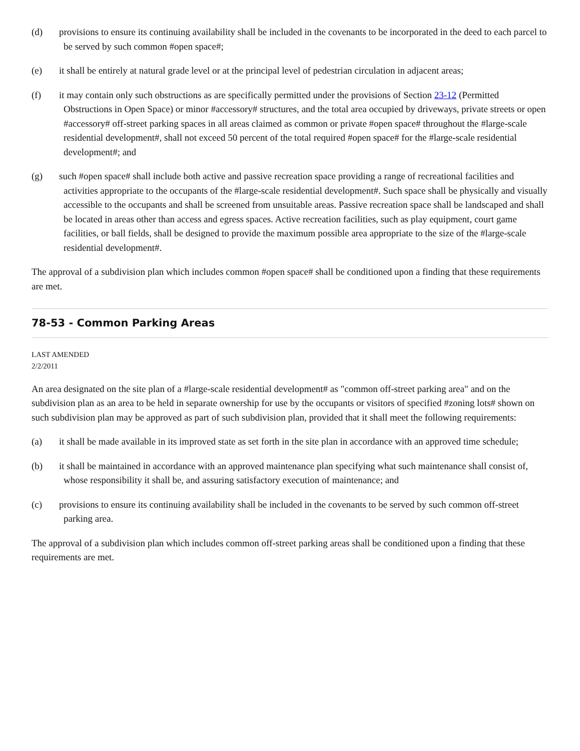(d) provisions to ensure its continuing availability shall be included in the covenants to be incorporated in the deed to each parcel to be served by such common #open space#;
(e) it shall be entirely at natural grade level or at the principal level of pedestrian circulation in adjacent areas;
(f) it may contain only such obstructions as are specifically permitted under the provisions of Section 23-12 (Permitted Obstructions in Open Space) or minor #accessory# structures, and the total area occupied by driveways, private streets or open #accessory# off-street parking spaces in all areas claimed as common or private #open space# throughout the #large-scale residential development#, shall not exceed 50 percent of the total required #open space# for the #large-scale residential development#; and
(g) such #open space# shall include both active and passive recreation space providing a range of recreational facilities and activities appropriate to the occupants of the #large-scale residential development#. Such space shall be physically and visually accessible to the occupants and shall be screened from unsuitable areas. Passive recreation space shall be landscaped and shall be located in areas other than access and egress spaces. Active recreation facilities, such as play equipment, court game facilities, or ball fields, shall be designed to provide the maximum possible area appropriate to the size of the #large-scale residential development#.
The approval of a subdivision plan which includes common #open space# shall be conditioned upon a finding that these requirements are met.
78-53 - Common Parking Areas
LAST AMENDED
2/2/2011
An area designated on the site plan of a #large-scale residential development# as "common off-street parking area" and on the subdivision plan as an area to be held in separate ownership for use by the occupants or visitors of specified #zoning lots# shown on such subdivision plan may be approved as part of such subdivision plan, provided that it shall meet the following requirements:
(a) it shall be made available in its improved state as set forth in the site plan in accordance with an approved time schedule;
(b) it shall be maintained in accordance with an approved maintenance plan specifying what such maintenance shall consist of, whose responsibility it shall be, and assuring satisfactory execution of maintenance; and
(c) provisions to ensure its continuing availability shall be included in the covenants to be served by such common off-street parking area.
The approval of a subdivision plan which includes common off-street parking areas shall be conditioned upon a finding that these requirements are met.